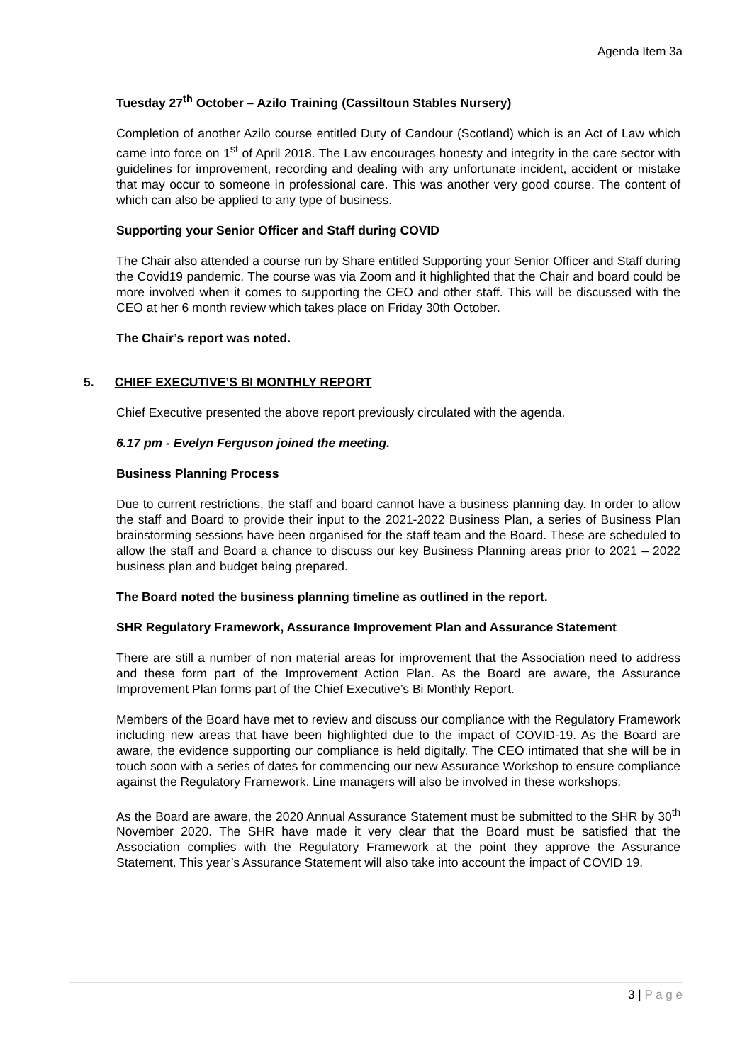Agenda Item 3a
Tuesday 27<sup>th</sup> October – Azilo Training (Cassiltoun Stables Nursery)
Completion of another Azilo course entitled Duty of Candour (Scotland) which is an Act of Law which came into force on 1<sup>st</sup> of April 2018. The Law encourages honesty and integrity in the care sector with guidelines for improvement, recording and dealing with any unfortunate incident, accident or mistake that may occur to someone in professional care. This was another very good course. The content of which can also be applied to any type of business.
Supporting your Senior Officer and Staff during COVID
The Chair also attended a course run by Share entitled Supporting your Senior Officer and Staff during the Covid19 pandemic. The course was via Zoom and it highlighted that the Chair and board could be more involved when it comes to supporting the CEO and other staff. This will be discussed with the CEO at her 6 month review which takes place on Friday 30th October.
The Chair’s report was noted.
5. CHIEF EXECUTIVE’S BI MONTHLY REPORT
Chief Executive presented the above report previously circulated with the agenda.
6.17 pm - Evelyn Ferguson joined the meeting.
Business Planning Process
Due to current restrictions, the staff and board cannot have a business planning day. In order to allow the staff and Board to provide their input to the 2021-2022 Business Plan, a series of Business Plan brainstorming sessions have been organised for the staff team and the Board. These are scheduled to allow the staff and Board a chance to discuss our key Business Planning areas prior to 2021 – 2022 business plan and budget being prepared.
The Board noted the business planning timeline as outlined in the report.
SHR Regulatory Framework, Assurance Improvement Plan and Assurance Statement
There are still a number of non material areas for improvement that the Association need to address and these form part of the Improvement Action Plan. As the Board are aware, the Assurance Improvement Plan forms part of the Chief Executive’s Bi Monthly Report.
Members of the Board have met to review and discuss our compliance with the Regulatory Framework including new areas that have been highlighted due to the impact of COVID-19. As the Board are aware, the evidence supporting our compliance is held digitally. The CEO intimated that she will be in touch soon with a series of dates for commencing our new Assurance Workshop to ensure compliance against the Regulatory Framework. Line managers will also be involved in these workshops.
As the Board are aware, the 2020 Annual Assurance Statement must be submitted to the SHR by 30<sup>th</sup> November 2020. The SHR have made it very clear that the Board must be satisfied that the Association complies with the Regulatory Framework at the point they approve the Assurance Statement. This year’s Assurance Statement will also take into account the impact of COVID 19.
3 | P a g e